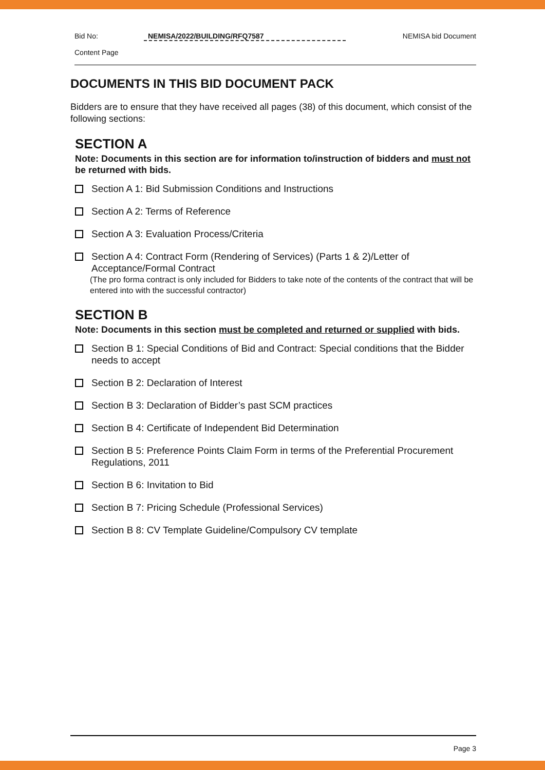Bid No: NEMISA/2022/BUILDING/RFQ7587 NEMISA bid Document
Content Page
DOCUMENTS IN THIS BID DOCUMENT PACK
Bidders are to ensure that they have received all pages (38) of this document, which consist of the following sections:
SECTION A
Note: Documents in this section are for information to/instruction of bidders and must not be returned with bids.
Section A 1: Bid Submission Conditions and Instructions
Section A 2: Terms of Reference
Section A 3: Evaluation Process/Criteria
Section A 4: Contract Form (Rendering of Services) (Parts 1 & 2)/Letter of Acceptance/Formal Contract
(The pro forma contract is only included for Bidders to take note of the contents of the contract that will be entered into with the successful contractor)
SECTION B
Note: Documents in this section must be completed and returned or supplied with bids.
Section B 1: Special Conditions of Bid and Contract: Special conditions that the Bidder needs to accept
Section B 2: Declaration of Interest
Section B 3: Declaration of Bidder’s past SCM practices
Section B 4: Certificate of Independent Bid Determination
Section B 5: Preference Points Claim Form in terms of the Preferential Procurement Regulations, 2011
Section B 6: Invitation to Bid
Section B 7: Pricing Schedule (Professional Services)
Section B 8: CV Template Guideline/Compulsory CV template
Page 3